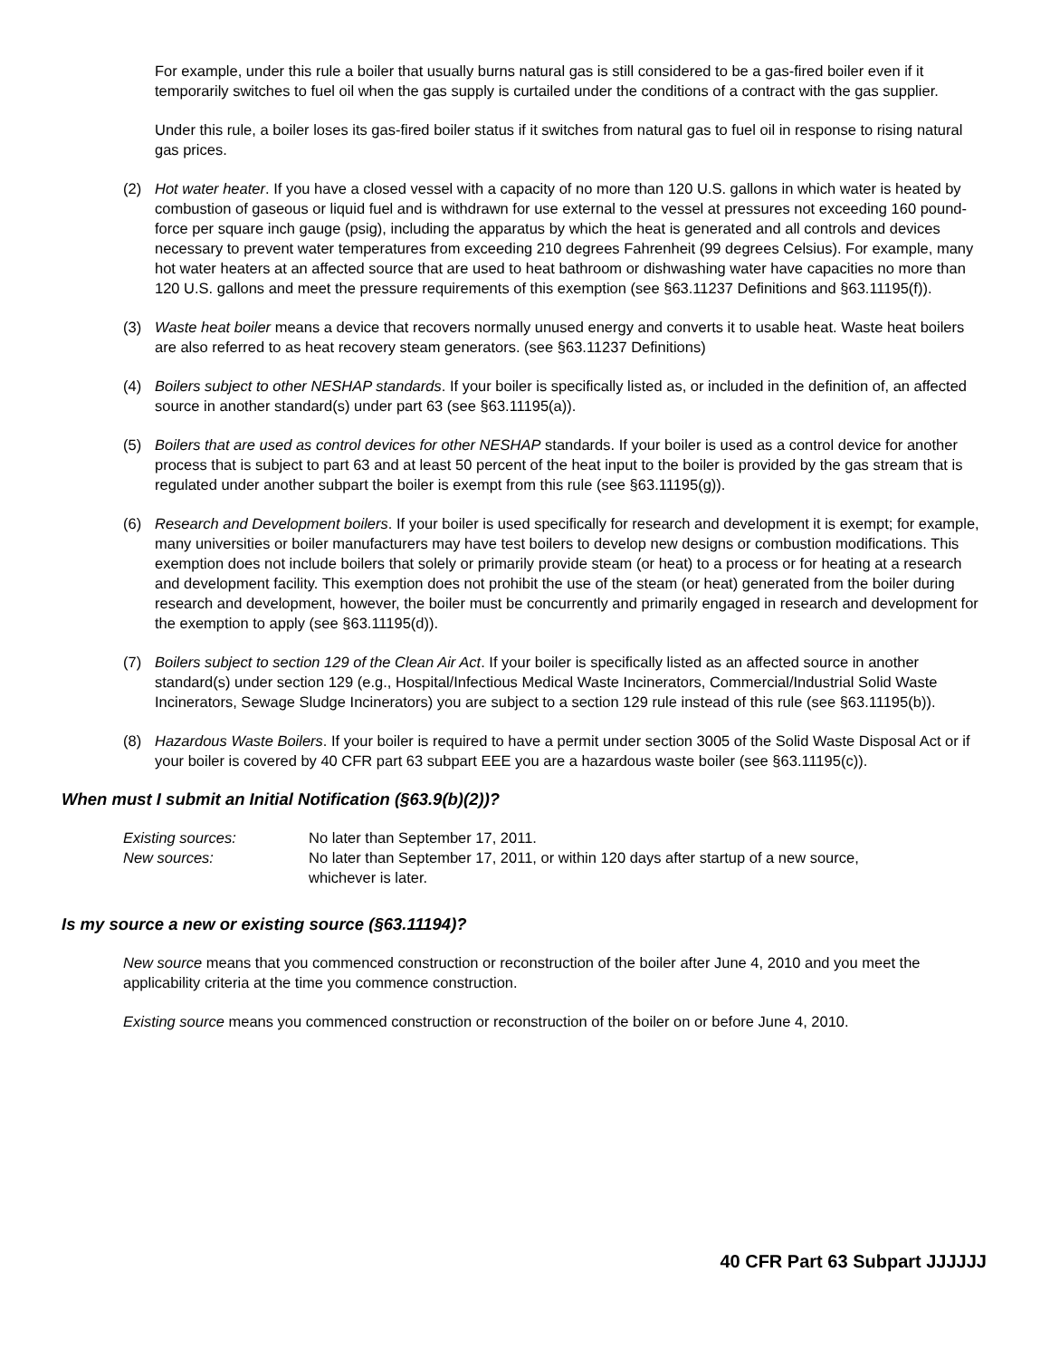For example, under this rule a boiler that usually burns natural gas is still considered to be a gas-fired boiler even if it temporarily switches to fuel oil when the gas supply is curtailed under the conditions of a contract with the gas supplier.
Under this rule, a boiler loses its gas-fired boiler status if it switches from natural gas to fuel oil in response to rising natural gas prices.
(2) Hot water heater. If you have a closed vessel with a capacity of no more than 120 U.S. gallons in which water is heated by combustion of gaseous or liquid fuel and is withdrawn for use external to the vessel at pressures not exceeding 160 pound-force per square inch gauge (psig), including the apparatus by which the heat is generated and all controls and devices necessary to prevent water temperatures from exceeding 210 degrees Fahrenheit (99 degrees Celsius). For example, many hot water heaters at an affected source that are used to heat bathroom or dishwashing water have capacities no more than 120 U.S. gallons and meet the pressure requirements of this exemption (see §63.11237 Definitions and §63.11195(f)).
(3) Waste heat boiler means a device that recovers normally unused energy and converts it to usable heat. Waste heat boilers are also referred to as heat recovery steam generators. (see §63.11237 Definitions)
(4) Boilers subject to other NESHAP standards. If your boiler is specifically listed as, or included in the definition of, an affected source in another standard(s) under part 63 (see §63.11195(a)).
(5) Boilers that are used as control devices for other NESHAP standards. If your boiler is used as a control device for another process that is subject to part 63 and at least 50 percent of the heat input to the boiler is provided by the gas stream that is regulated under another subpart the boiler is exempt from this rule (see §63.11195(g)).
(6) Research and Development boilers. If your boiler is used specifically for research and development it is exempt; for example, many universities or boiler manufacturers may have test boilers to develop new designs or combustion modifications. This exemption does not include boilers that solely or primarily provide steam (or heat) to a process or for heating at a research and development facility. This exemption does not prohibit the use of the steam (or heat) generated from the boiler during research and development, however, the boiler must be concurrently and primarily engaged in research and development for the exemption to apply (see §63.11195(d)).
(7) Boilers subject to section 129 of the Clean Air Act. If your boiler is specifically listed as an affected source in another standard(s) under section 129 (e.g., Hospital/Infectious Medical Waste Incinerators, Commercial/Industrial Solid Waste Incinerators, Sewage Sludge Incinerators) you are subject to a section 129 rule instead of this rule (see §63.11195(b)).
(8) Hazardous Waste Boilers. If your boiler is required to have a permit under section 3005 of the Solid Waste Disposal Act or if your boiler is covered by 40 CFR part 63 subpart EEE you are a hazardous waste boiler (see §63.11195(c)).
When must I submit an Initial Notification (§63.9(b)(2))?
| Existing sources: | No later than September 17, 2011. |
| New sources: | No later than September 17, 2011, or within 120 days after startup of a new source, whichever is later. |
Is my source a new or existing source (§63.11194)?
New source means that you commenced construction or reconstruction of the boiler after June 4, 2010 and you meet the applicability criteria at the time you commence construction.
Existing source means you commenced construction or reconstruction of the boiler on or before June 4, 2010.
40 CFR Part 63 Subpart JJJJJJ